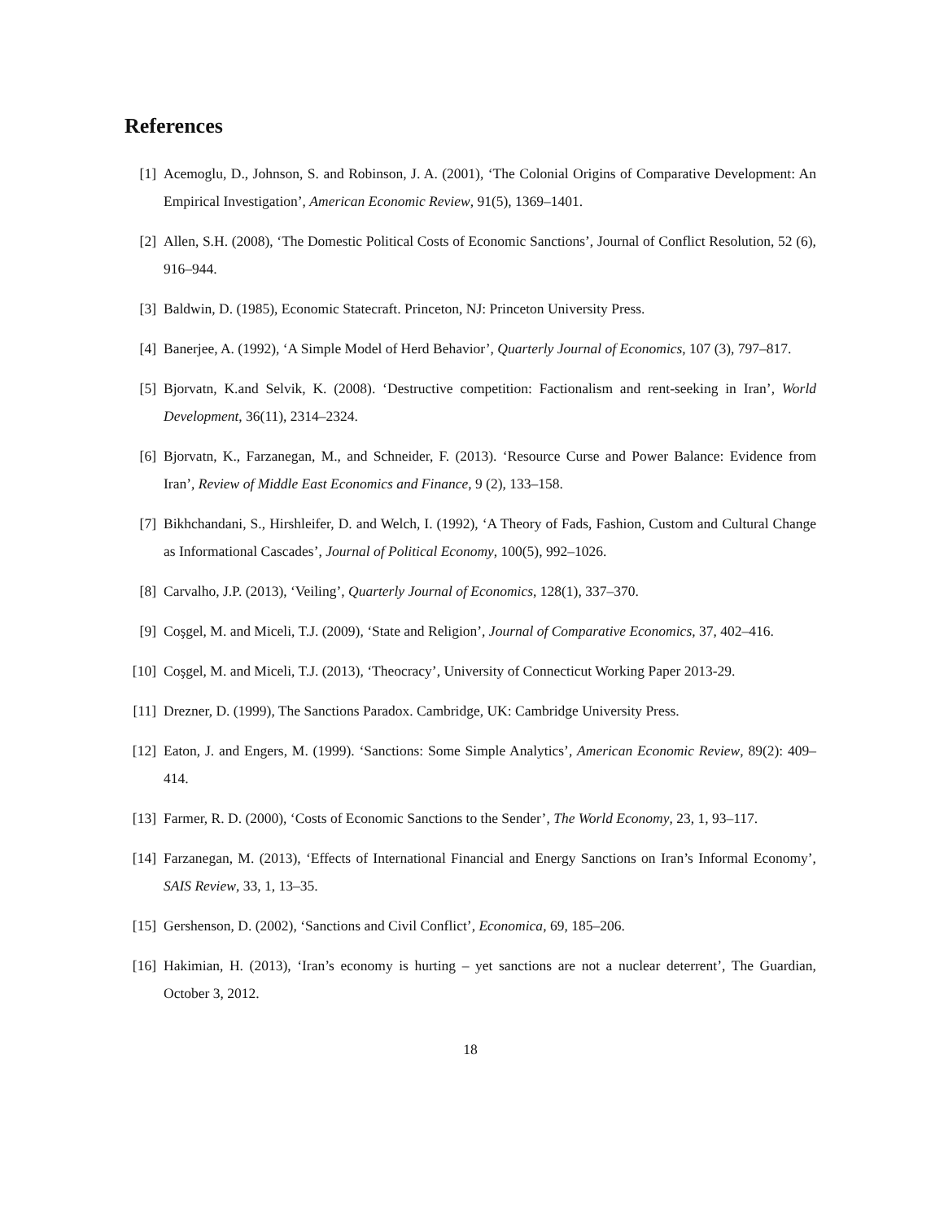References
[1] Acemoglu, D., Johnson, S. and Robinson, J. A. (2001), ‘The Colonial Origins of Comparative Development: An Empirical Investigation’, American Economic Review, 91(5), 1369–1401.
[2] Allen, S.H. (2008), ‘The Domestic Political Costs of Economic Sanctions’, Journal of Conflict Resolution, 52 (6), 916–944.
[3] Baldwin, D. (1985), Economic Statecraft. Princeton, NJ: Princeton University Press.
[4] Banerjee, A. (1992), ‘A Simple Model of Herd Behavior’, Quarterly Journal of Economics, 107 (3), 797–817.
[5] Bjorvatn, K.and Selvik, K. (2008). ‘Destructive competition: Factionalism and rent-seeking in Iran’, World Development, 36(11), 2314–2324.
[6] Bjorvatn, K., Farzanegan, M., and Schneider, F. (2013). ‘Resource Curse and Power Balance: Evidence from Iran’, Review of Middle East Economics and Finance, 9 (2), 133–158.
[7] Bikhchandani, S., Hirshleifer, D. and Welch, I. (1992), ‘A Theory of Fads, Fashion, Custom and Cultural Change as Informational Cascades’, Journal of Political Economy, 100(5), 992–1026.
[8] Carvalho, J.P. (2013), ‘Veiling’, Quarterly Journal of Economics, 128(1), 337–370.
[9] Coşgel, M. and Miceli, T.J. (2009), ‘State and Religion’, Journal of Comparative Economics, 37, 402–416.
[10]
Coşgel, M. and Miceli, T.J. (2013), ‘Theocracy’, University of Connecticut Working Paper 2013-29.
[11]
Drezner, D. (1999), The Sanctions Paradox. Cambridge, UK: Cambridge University Press.
[12]
Eaton, J. and Engers, M. (1999). ‘Sanctions: Some Simple Analytics’, American Economic Review, 89(2): 409–414.
[13]
Farmer, R. D. (2000), ‘Costs of Economic Sanctions to the Sender’, The World Economy, 23, 1, 93–117.
[14]
Farzanegan, M. (2013), ‘Effects of International Financial and Energy Sanctions on Iran’s Informal Economy’, SAIS Review, 33, 1, 13–35.
[15]
Gershenson, D. (2002), ‘Sanctions and Civil Conflict’, Economica, 69, 185–206.
[16]
Hakimian, H. (2013), ‘Iran’s economy is hurting – yet sanctions are not a nuclear deterrent’, The Guardian, October 3, 2012.
18